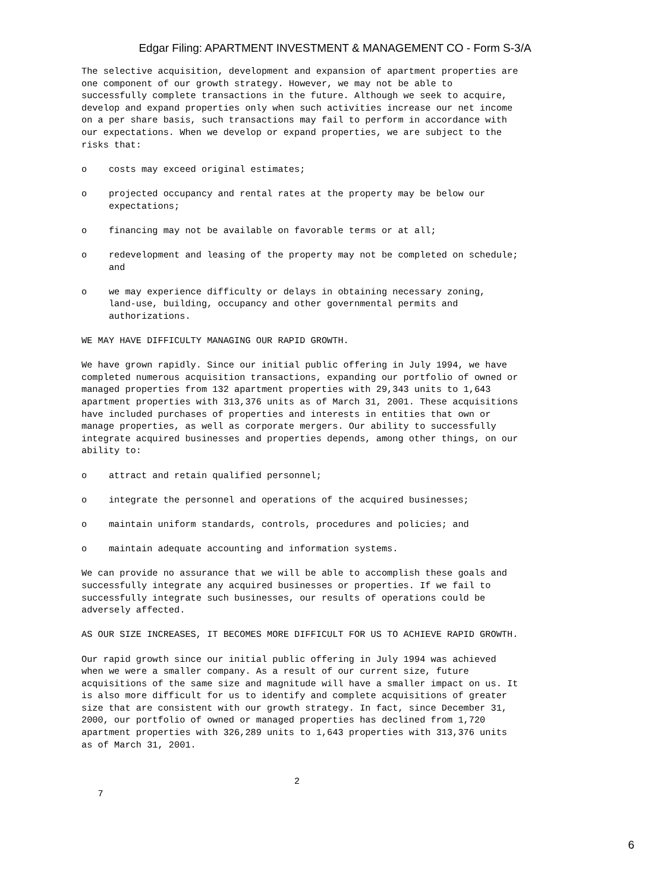Edgar Filing: APARTMENT INVESTMENT & MANAGEMENT CO - Form S-3/A
The selective acquisition, development and expansion of apartment properties are
one component of our growth strategy. However, we may not be able to
successfully complete transactions in the future. Although we seek to acquire,
develop and expand properties only when such activities increase our net income
on a per share basis, such transactions may fail to perform in accordance with
our expectations. When we develop or expand properties, we are subject to the
risks that:

o    costs may exceed original estimates;

o    projected occupancy and rental rates at the property may be below our
     expectations;

o    financing may not be available on favorable terms or at all;

o    redevelopment and leasing of the property may not be completed on schedule;
     and

o    we may experience difficulty or delays in obtaining necessary zoning,
     land-use, building, occupancy and other governmental permits and
     authorizations.

WE MAY HAVE DIFFICULTY MANAGING OUR RAPID GROWTH.

We have grown rapidly. Since our initial public offering in July 1994, we have
completed numerous acquisition transactions, expanding our portfolio of owned or
managed properties from 132 apartment properties with 29,343 units to 1,643
apartment properties with 313,376 units as of March 31, 2001. These acquisitions
have included purchases of properties and interests in entities that own or
manage properties, as well as corporate mergers. Our ability to successfully
integrate acquired businesses and properties depends, among other things, on our
ability to:

o    attract and retain qualified personnel;

o    integrate the personnel and operations of the acquired businesses;

o    maintain uniform standards, controls, procedures and policies; and

o    maintain adequate accounting and information systems.

We can provide no assurance that we will be able to accomplish these goals and
successfully integrate any acquired businesses or properties. If we fail to
successfully integrate such businesses, our results of operations could be
adversely affected.

AS OUR SIZE INCREASES, IT BECOMES MORE DIFFICULT FOR US TO ACHIEVE RAPID GROWTH.

Our rapid growth since our initial public offering in July 1994 was achieved
when we were a smaller company. As a result of our current size, future
acquisitions of the same size and magnitude will have a smaller impact on us. It
is also more difficult for us to identify and complete acquisitions of greater
size that are consistent with our growth strategy. In fact, since December 31,
2000, our portfolio of owned or managed properties has declined from 1,720
apartment properties with 326,289 units to 1,643 properties with 313,376 units
as of March 31, 2001.


                                       2
   7
6